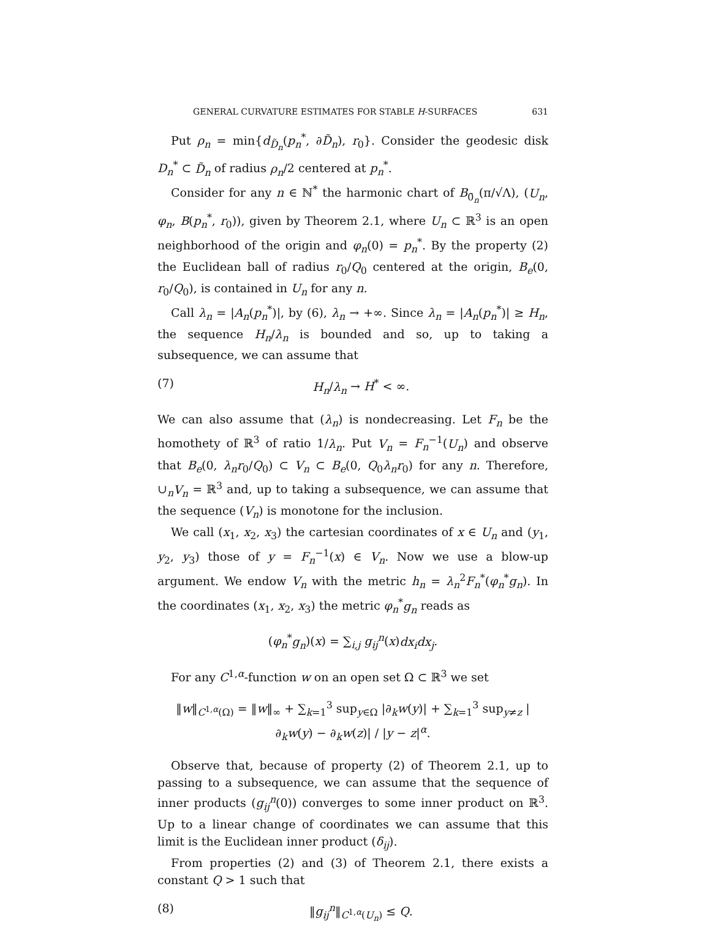GENERAL CURVATURE ESTIMATES FOR STABLE H-SURFACES 631
Put ρ<sub>n</sub> = min{d<sub>D̃<sub>n</sub></sub>(p<sub>n</sub><sup>*</sup>, ∂D̃<sub>n</sub>), r<sub>0</sub>}. Consider the geodesic disk D<sub>n</sub><sup>*</sup> ⊂ D̃<sub>n</sub> of radius ρ<sub>n</sub>/2 centered at p<sub>n</sub><sup>*</sup>.
Consider for any n ∈ ℕ<sup>*</sup> the harmonic chart of B<sub>0̄<sub>n</sub></sub>(π/√Λ), (U<sub>n</sub>, φ<sub>n</sub>, B(p<sub>n</sub><sup>*</sup>, r<sub>0</sub>)), given by Theorem 2.1, where U<sub>n</sub> ⊂ ℝ<sup>3</sup> is an open neighborhood of the origin and φ<sub>n</sub>(0) = p<sub>n</sub><sup>*</sup>. By the property (2) the Euclidean ball of radius r<sub>0</sub>/Q<sub>0</sub> centered at the origin, B<sub>e</sub>(0, r<sub>0</sub>/Q<sub>0</sub>), is contained in U<sub>n</sub> for any n.
Call λ<sub>n</sub> = |A<sub>n</sub>(p<sub>n</sub><sup>*</sup>)|, by (6), λ<sub>n</sub> → +∞. Since λ<sub>n</sub> = |A<sub>n</sub>(p<sub>n</sub><sup>*</sup>)| ≥ H<sub>n</sub>, the sequence H<sub>n</sub>/λ<sub>n</sub> is bounded and so, up to taking a subsequence, we can assume that
(7) H<sub>n</sub>/λ<sub>n</sub> → H<sup>*</sup> < ∞.
We can also assume that (λ<sub>n</sub>) is nondecreasing. Let F<sub>n</sub> be the homothety of ℝ<sup>3</sup> of ratio 1/λ<sub>n</sub>. Put V<sub>n</sub> = F<sub>n</sub><sup>−1</sup>(U<sub>n</sub>) and observe that B<sub>e</sub>(0, λ<sub>n</sub>r<sub>0</sub>/Q<sub>0</sub>) ⊂ V<sub>n</sub> ⊂ B<sub>e</sub>(0, Q<sub>0</sub>λ<sub>n</sub>r<sub>0</sub>) for any n. Therefore, ∪<sub>n</sub>V<sub>n</sub> = ℝ<sup>3</sup> and, up to taking a subsequence, we can assume that the sequence (V<sub>n</sub>) is monotone for the inclusion.
We call (x<sub>1</sub>, x<sub>2</sub>, x<sub>3</sub>) the cartesian coordinates of x ∈ U<sub>n</sub> and (y<sub>1</sub>, y<sub>2</sub>, y<sub>3</sub>) those of y = F<sub>n</sub><sup>−1</sup>(x) ∈ V<sub>n</sub>. Now we use a blow-up argument. We endow V<sub>n</sub> with the metric h<sub>n</sub> = λ<sub>n</sub><sup>2</sup>F<sub>n</sub><sup>*</sup>(φ<sub>n</sub><sup>*</sup>g<sub>n</sub>). In the coordinates (x<sub>1</sub>, x<sub>2</sub>, x<sub>3</sub>) the metric φ<sub>n</sub><sup>*</sup>g<sub>n</sub> reads as
(φ<sub>n</sub><sup>*</sup>g<sub>n</sub>)(x) = ∑<sub>i,j</sub> g<sub>ij</sub><sup>n</sup>(x)dx<sub>i</sub>dx<sub>j</sub>.
For any C<sup>1,α</sup>-function w on an open set Ω ⊂ ℝ<sup>3</sup> we set
‖w‖<sub>C<sup>1,α</sup>(Ω)</sub> = ‖w‖<sub>∞</sub> + ∑<sub>k=1</sub><sup>3</sup> sup<sub>y∈Ω</sub> |∂<sub>k</sub>w(y)| + ∑<sub>k=1</sub><sup>3</sup> sup<sub>y≠z</sub> |∂<sub>k</sub>w(y) − ∂<sub>k</sub>w(z)| / |y − z|<sup>α</sup>.
Observe that, because of property (2) of Theorem 2.1, up to passing to a subsequence, we can assume that the sequence of inner products (g<sub>ij</sub><sup>n</sup>(0)) converges to some inner product on ℝ<sup>3</sup>. Up to a linear change of coordinates we can assume that this limit is the Euclidean inner product (δ<sub>ij</sub>).
From properties (2) and (3) of Theorem 2.1, there exists a constant Q > 1 such that
(8) ‖g<sub>ij</sub><sup>n</sup>‖<sub>C<sup>1,α</sup>(U<sub>n</sub>)</sub> ≤ Q.